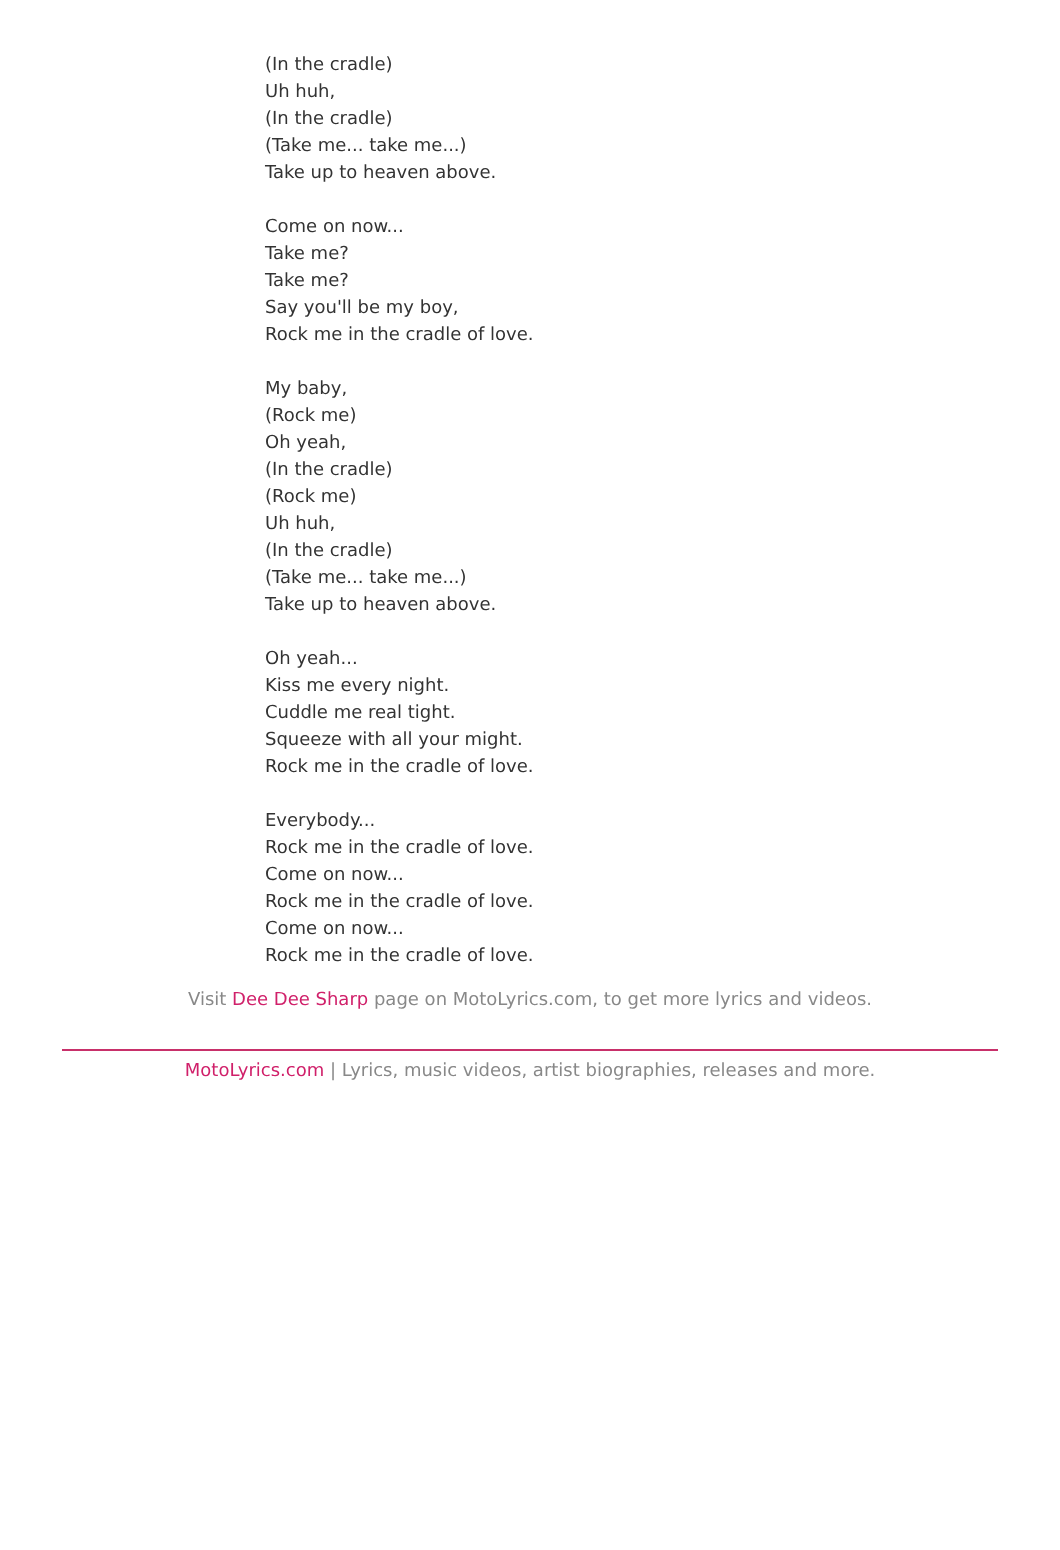(In the cradle)
Uh huh,
(In the cradle)
(Take me... take me...)
Take up to heaven above.
Come on now...
Take me?
Take me?
Say you'll be my boy,
Rock me in the cradle of love.
My baby,
(Rock me)
Oh yeah,
(In the cradle)
(Rock me)
Uh huh,
(In the cradle)
(Take me... take me...)
Take up to heaven above.
Oh yeah...
Kiss me every night.
Cuddle me real tight.
Squeeze with all your might.
Rock me in the cradle of love.
Everybody...
Rock me in the cradle of love.
Come on now...
Rock me in the cradle of love.
Come on now...
Rock me in the cradle of love.
Visit Dee Dee Sharp page on MotoLyrics.com, to get more lyrics and videos.
MotoLyrics.com | Lyrics, music videos, artist biographies, releases and more.